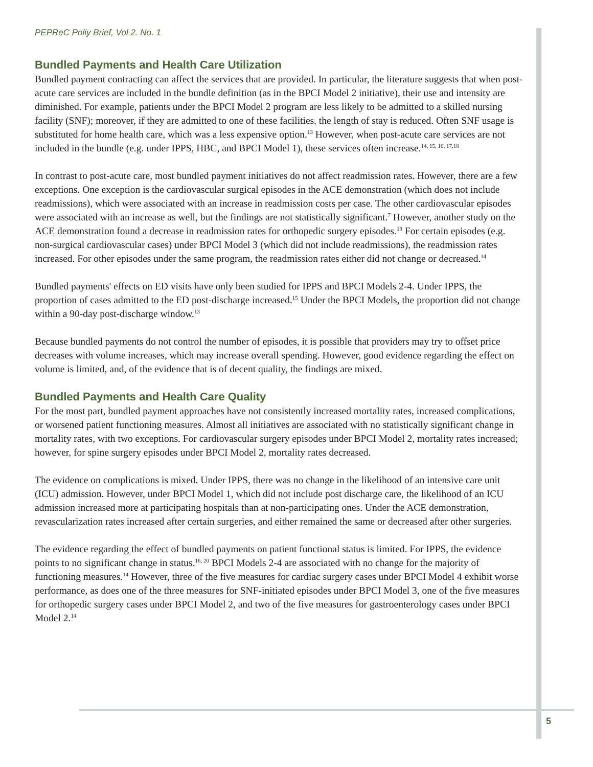PEPReC Poliy Brief, Vol 2. No. 1
Bundled Payments and Health Care Utilization
Bundled payment contracting can affect the services that are provided. In particular, the literature suggests that when post-acute care services are included in the bundle definition (as in the BPCI Model 2 initiative), their use and intensity are diminished. For example, patients under the BPCI Model 2 program are less likely to be admitted to a skilled nursing facility (SNF); moreover, if they are admitted to one of these facilities, the length of stay is reduced. Often SNF usage is substituted for home health care, which was a less expensive option.<sup>13</sup> However, when post-acute care services are not included in the bundle (e.g. under IPPS, HBC, and BPCI Model 1), these services often increase.<sup>14, 15, 16, 17,18</sup>
In contrast to post-acute care, most bundled payment initiatives do not affect readmission rates. However, there are a few exceptions. One exception is the cardiovascular surgical episodes in the ACE demonstration (which does not include readmissions), which were associated with an increase in readmission costs per case. The other cardiovascular episodes were associated with an increase as well, but the findings are not statistically significant.<sup>7</sup> However, another study on the ACE demonstration found a decrease in readmission rates for orthopedic surgery episodes.<sup>19</sup> For certain episodes (e.g. non-surgical cardiovascular cases) under BPCI Model 3 (which did not include readmissions), the readmission rates increased. For other episodes under the same program, the readmission rates either did not change or decreased.<sup>14</sup>
Bundled payments' effects on ED visits have only been studied for IPPS and BPCI Models 2-4. Under IPPS, the proportion of cases admitted to the ED post-discharge increased.<sup>15</sup> Under the BPCI Models, the proportion did not change within a 90-day post-discharge window.<sup>13</sup>
Because bundled payments do not control the number of episodes, it is possible that providers may try to offset price decreases with volume increases, which may increase overall spending. However, good evidence regarding the effect on volume is limited, and, of the evidence that is of decent quality, the findings are mixed.
Bundled Payments and Health Care Quality
For the most part, bundled payment approaches have not consistently increased mortality rates, increased complications, or worsened patient functioning measures. Almost all initiatives are associated with no statistically significant change in mortality rates, with two exceptions. For cardiovascular surgery episodes under BPCI Model 2, mortality rates increased; however, for spine surgery episodes under BPCI Model 2, mortality rates decreased.
The evidence on complications is mixed. Under IPPS, there was no change in the likelihood of an intensive care unit (ICU) admission. However, under BPCI Model 1, which did not include post discharge care, the likelihood of an ICU admission increased more at participating hospitals than at non-participating ones. Under the ACE demonstration, revascularization rates increased after certain surgeries, and either remained the same or decreased after other surgeries.
The evidence regarding the effect of bundled payments on patient functional status is limited. For IPPS, the evidence points to no significant change in status.<sup>16, 20</sup> BPCI Models 2-4 are associated with no change for the majority of functioning measures.<sup>14</sup> However, three of the five measures for cardiac surgery cases under BPCI Model 4 exhibit worse performance, as does one of the three measures for SNF-initiated episodes under BPCI Model 3, one of the five measures for orthopedic surgery cases under BPCI Model 2, and two of the five measures for gastroenterology cases under BPCI Model 2.<sup>14</sup>
5